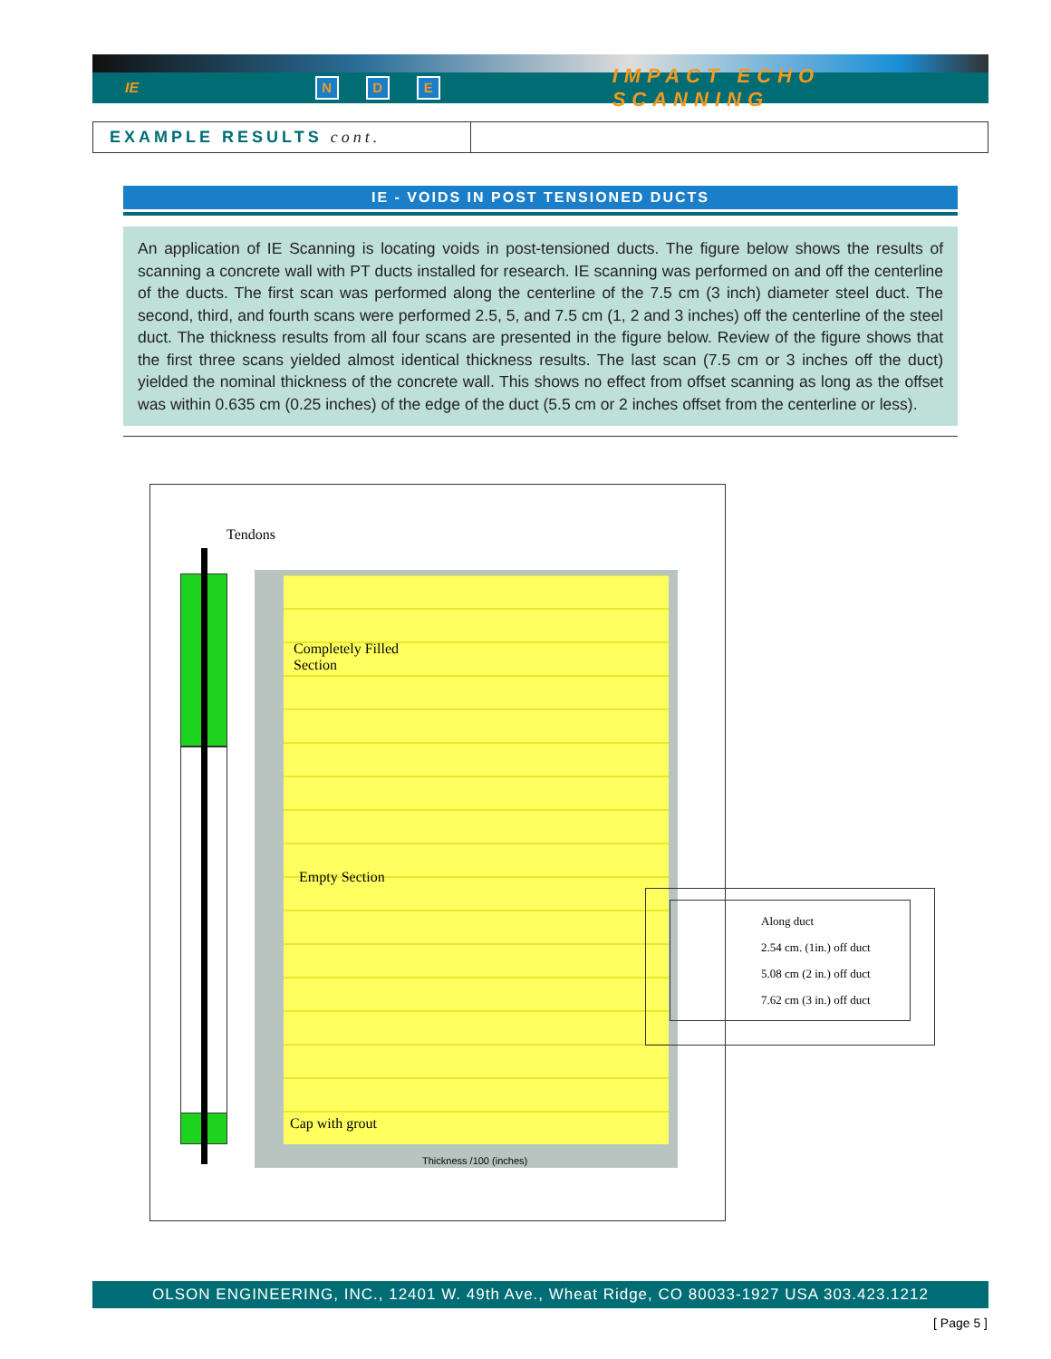IE N D E IMPACT ECHO SCANNING
EXAMPLE RESULTS cont.
IE - VOIDS IN POST TENSIONED DUCTS
An application of IE Scanning is locating voids in post-tensioned ducts. The figure below shows the results of scanning a concrete wall with PT ducts installed for research. IE scanning was performed on and off the centerline of the ducts. The first scan was performed along the centerline of the 7.5 cm (3 inch) diameter steel duct. The second, third, and fourth scans were performed 2.5, 5, and 7.5 cm (1, 2 and 3 inches) off the centerline of the steel duct. The thickness results from all four scans are presented in the figure below. Review of the figure shows that the first three scans yielded almost identical thickness results. The last scan (7.5 cm or 3 inches off the duct) yielded the nominal thickness of the concrete wall. This shows no effect from offset scanning as long as the offset was within 0.635 cm (0.25 inches) of the edge of the duct (5.5 cm or 2 inches offset from the centerline or less).
Tendons
Completely Filled
Section
Empty Section
Cap with grout
Thickness /100 (inches)
Along duct
2.54 cm. (1in.) off duct
5.08 cm (2 in.) off duct
7.62 cm (3 in.) off duct
OLSON ENGINEERING, INC., 12401 W. 49th Ave., Wheat Ridge, CO 80033-1927 USA 303.423.1212
[ Page 5 ]